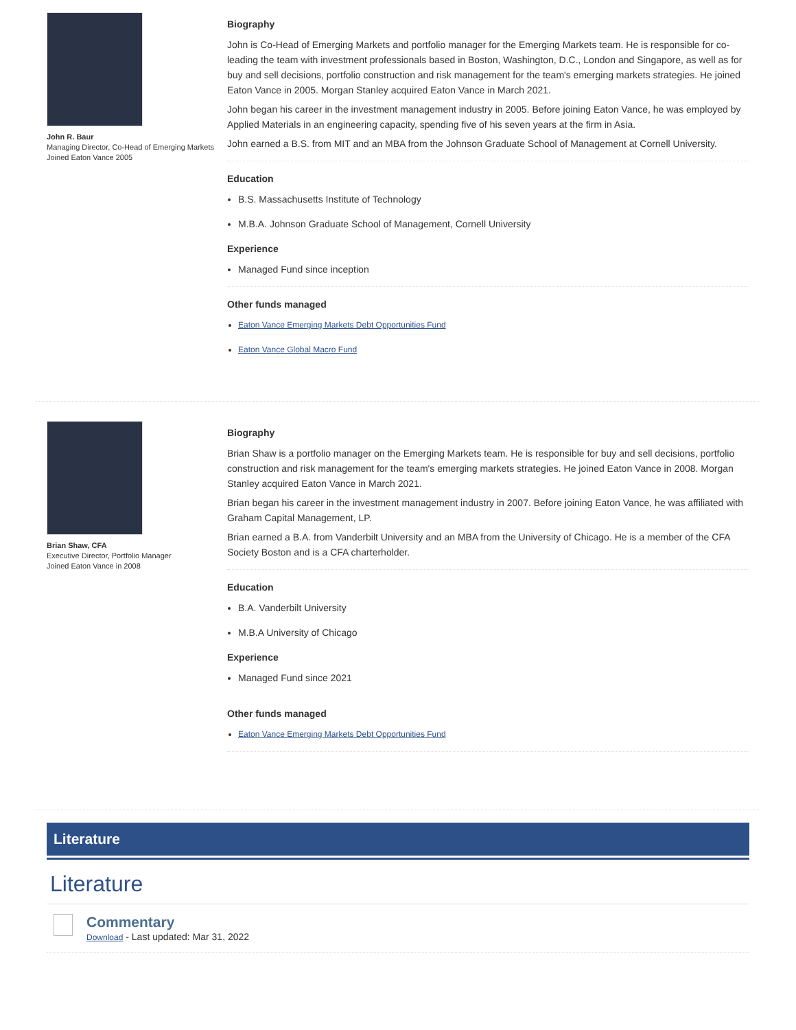John R. Baur
Managing Director, Co-Head of Emerging Markets
Joined Eaton Vance 2005
Biography
John is Co-Head of Emerging Markets and portfolio manager for the Emerging Markets team. He is responsible for co-leading the team with investment professionals based in Boston, Washington, D.C., London and Singapore, as well as for buy and sell decisions, portfolio construction and risk management for the team's emerging markets strategies. He joined Eaton Vance in 2005. Morgan Stanley acquired Eaton Vance in March 2021.
John began his career in the investment management industry in 2005. Before joining Eaton Vance, he was employed by Applied Materials in an engineering capacity, spending five of his seven years at the firm in Asia.
John earned a B.S. from MIT and an MBA from the Johnson Graduate School of Management at Cornell University.
Education
B.S. Massachusetts Institute of Technology
M.B.A. Johnson Graduate School of Management, Cornell University
Experience
Managed Fund since inception
Other funds managed
Eaton Vance Emerging Markets Debt Opportunities Fund
Eaton Vance Global Macro Fund
Brian Shaw, CFA
Executive Director, Portfolio Manager
Joined Eaton Vance in 2008
Biography
Brian Shaw is a portfolio manager on the Emerging Markets team. He is responsible for buy and sell decisions, portfolio construction and risk management for the team's emerging markets strategies. He joined Eaton Vance in 2008. Morgan Stanley acquired Eaton Vance in March 2021.
Brian began his career in the investment management industry in 2007. Before joining Eaton Vance, he was affiliated with Graham Capital Management, LP.
Brian earned a B.A. from Vanderbilt University and an MBA from the University of Chicago. He is a member of the CFA Society Boston and is a CFA charterholder.
Education
B.A. Vanderbilt University
M.B.A University of Chicago
Experience
Managed Fund since 2021
Other funds managed
Eaton Vance Emerging Markets Debt Opportunities Fund
Literature
Literature
Commentary
Download - Last updated: Mar 31, 2022